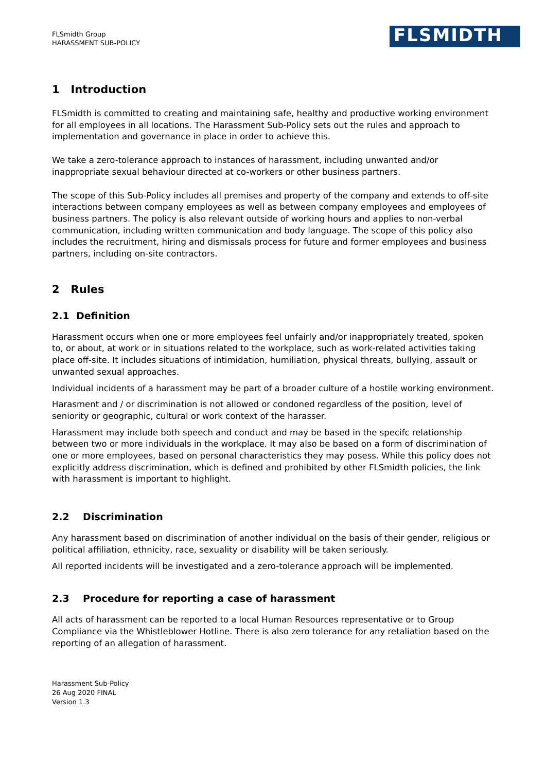FLSmidth Group
HARASSMENT SUB-POLICY
FLSMIDTH
1 Introduction
FLSmidth is committed to creating and maintaining safe, healthy and productive working environment for all employees in all locations. The Harassment Sub-Policy sets out the rules and approach to implementation and governance in place in order to achieve this.
We take a zero-tolerance approach to instances of harassment, including unwanted and/or inappropriate sexual behaviour directed at co-workers or other business partners.
The scope of this Sub-Policy includes all premises and property of the company and extends to off-site interactions between company employees as well as between company employees and employees of business partners. The policy is also relevant outside of working hours and applies to non-verbal communication, including written communication and body language. The scope of this policy also includes the recruitment, hiring and dismissals process for future and former employees and business partners, including on-site contractors.
2 Rules
2.1 Definition
Harassment occurs when one or more employees feel unfairly and/or inappropriately treated, spoken to, or about, at work or in situations related to the workplace, such as work-related activities taking place off-site. It includes situations of intimidation, humiliation, physical threats, bullying, assault or unwanted sexual approaches.
Individual incidents of a harassment may be part of a broader culture of a hostile working environment.
Harasment and / or discrimination is not allowed or condoned regardless of the position, level of seniority or geographic, cultural or work context of the harasser.
Harassment may include both speech and conduct and may be based in the specifc relationship between two or more individuals in the workplace. It may also be based on a form of discrimination of one or more employees, based on personal characteristics they may posess. While this policy does not explicitly address discrimination, which is defined and prohibited by other FLSmidth policies, the link with harassment is important to highlight.
2.2 Discrimination
Any harassment based on discrimination of another individual on the basis of their gender, religious or political affiliation, ethnicity, race, sexuality or disability will be taken seriously.
All reported incidents will be investigated and a zero-tolerance approach will be implemented.
2.3 Procedure for reporting a case of harassment
All acts of harassment can be reported to a local Human Resources representative or to Group Compliance via the Whistleblower Hotline. There is also zero tolerance for any retaliation based on the reporting of an allegation of harassment.
Harassment Sub-Policy
26 Aug 2020 FINAL
Version 1.3